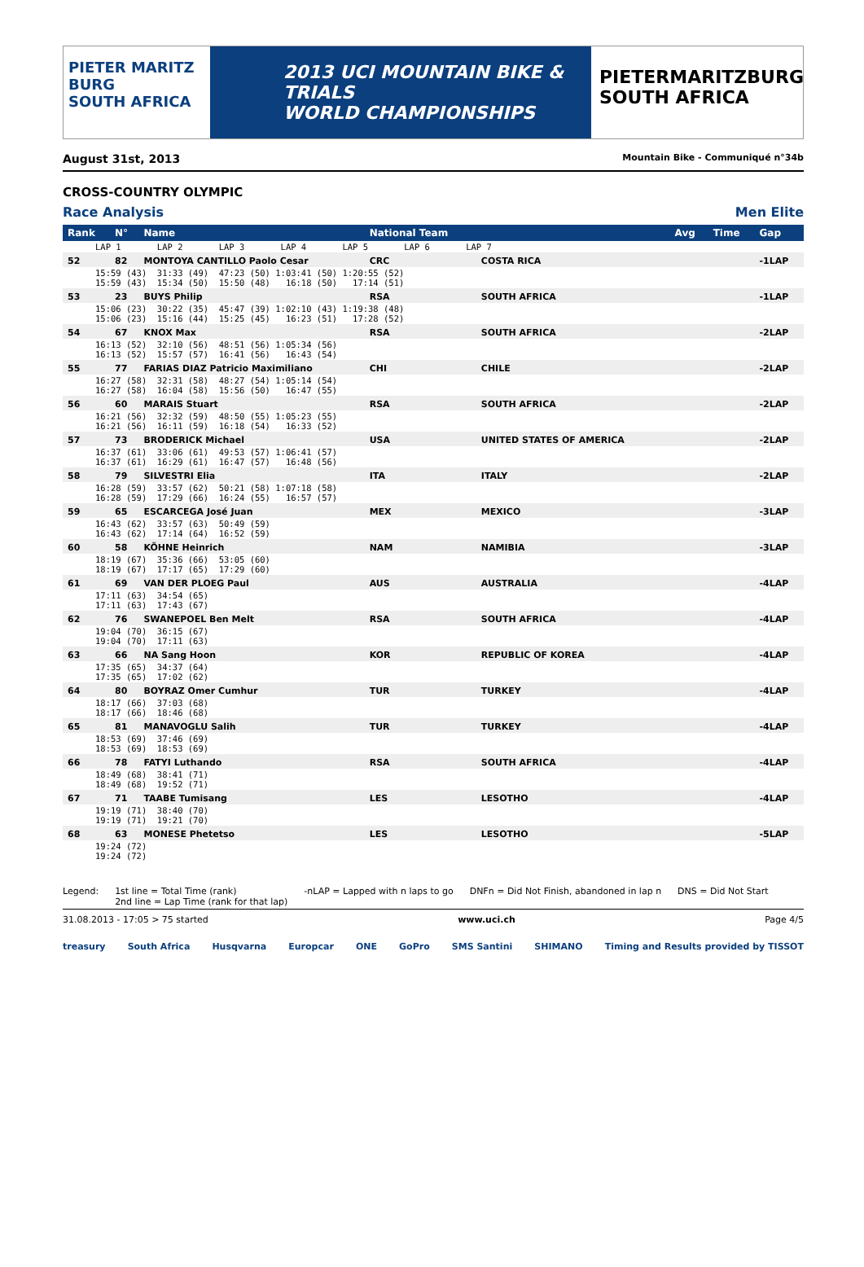PIETER MARITZ BURG
SOUTH AFRICA
2013 UCI MOUNTAIN BIKE & TRIALS
WORLD CHAMPIONSHIPS
PIETERMARITZBURG
SOUTH AFRICA
August 31st, 2013 Mountain Bike - Communiqué n°34b
CROSS-COUNTRY OLYMPIC
Race Analysis Men Elite
| Rank | N° | Name | National Team | | Avg | Time | Gap |
| --- | --- | --- | --- | --- | --- | --- | --- |
| LAP 1 LAP 2 LAP 3 LAP 4 LAP 5 LAP 6 LAP 7 | | | | | | | |
| 52 | 82 | MONTOYA CANTILLO Paolo Cesar | CRC | COSTA RICA | | | -1LAP |
| 15:59 (43) 31:33 (49) 47:23 (50) 1:03:41 (50) 1:20:55 (52) 15:59 (43) 15:34 (50) 15:50 (48) 16:18 (50) 17:14 (51) | | | | | | | |
| 53 | 23 | BUYS Philip | RSA | SOUTH AFRICA | | | -1LAP |
| 15:06 (23) 30:22 (35) 45:47 (39) 1:02:10 (43) 1:19:38 (48) 15:06 (23) 15:16 (44) 15:25 (45) 16:23 (51) 17:28 (52) | | | | | | | |
| 54 | 67 | KNOX Max | RSA | SOUTH AFRICA | | | -2LAP |
| 16:13 (52) 32:10 (56) 48:51 (56) 1:05:34 (56) 16:13 (52) 15:57 (57) 16:41 (56) 16:43 (54) | | | | | | | |
| 55 | 77 | FARIAS DIAZ Patricio Maximiliano | CHI | CHILE | | | -2LAP |
| 16:27 (58) 32:31 (58) 48:27 (54) 1:05:14 (54) 16:27 (58) 16:04 (58) 15:56 (50) 16:47 (55) | | | | | | | |
| 56 | 60 | MARAIS Stuart | RSA | SOUTH AFRICA | | | -2LAP |
| 16:21 (56) 32:32 (59) 48:50 (55) 1:05:23 (55) 16:21 (56) 16:11 (59) 16:18 (54) 16:33 (52) | | | | | | | |
| 57 | 73 | BRODERICK Michael | USA | UNITED STATES OF AMERICA | | | -2LAP |
| 16:37 (61) 33:06 (61) 49:53 (57) 1:06:41 (57) 16:37 (61) 16:29 (61) 16:47 (57) 16:48 (56) | | | | | | | |
| 58 | 79 | SILVESTRI Elia | ITA | ITALY | | | -2LAP |
| 16:28 (59) 33:57 (62) 50:21 (58) 1:07:18 (58) 16:28 (59) 17:29 (66) 16:24 (55) 16:57 (57) | | | | | | | |
| 59 | 65 | ESCARCEGA José Juan | MEX | MEXICO | | | -3LAP |
| 16:43 (62) 33:57 (63) 50:49 (59) 16:43 (62) 17:14 (64) 16:52 (59) | | | | | | | |
| 60 | 58 | KÖHNE Heinrich | NAM | NAMIBIA | | | -3LAP |
| 18:19 (67) 35:36 (66) 53:05 (60) 18:19 (67) 17:17 (65) 17:29 (60) | | | | | | | |
| 61 | 69 | VAN DER PLOEG Paul | AUS | AUSTRALIA | | | -4LAP |
| 17:11 (63) 34:54 (65) 17:11 (63) 17:43 (67) | | | | | | | |
| 62 | 76 | SWANEPOEL Ben Melt | RSA | SOUTH AFRICA | | | -4LAP |
| 19:04 (70) 36:15 (67) 19:04 (70) 17:11 (63) | | | | | | | |
| 63 | 66 | NA Sang Hoon | KOR | REPUBLIC OF KOREA | | | -4LAP |
| 17:35 (65) 34:37 (64) 17:35 (65) 17:02 (62) | | | | | | | |
| 64 | 80 | BOYRAZ Omer Cumhur | TUR | TURKEY | | | -4LAP |
| 18:17 (66) 37:03 (68) 18:17 (66) 18:46 (68) | | | | | | | |
| 65 | 81 | MANAVOGLU Salih | TUR | TURKEY | | | -4LAP |
| 18:53 (69) 37:46 (69) 18:53 (69) 18:53 (69) | | | | | | | |
| 66 | 78 | FATYI Luthando | RSA | SOUTH AFRICA | | | -4LAP |
| 18:49 (68) 38:41 (71) 18:49 (68) 19:52 (71) | | | | | | | |
| 67 | 71 | TAABE Tumisang | LES | LESOTHO | | | -4LAP |
| 19:19 (71) 38:40 (70) 19:19 (71) 19:21 (70) | | | | | | | |
| 68 | 63 | MONESE Phetetso | LES | LESOTHO | | | -5LAP |
| 19:24 (72) 19:24 (72) | | | | | | | |
Legend: 1st line = Total Time (rank)
2nd line = Lap Time (rank for that lap) -nLAP = Lapped with n laps to go DNFn = Did Not Finish, abandoned in lap n DNS = Did Not Start
31.08.2013 - 17:05 > 75 started www.uci.ch Page 4/5
treasury South Africa Husqvarna Europcar ONE GoPro SMS Santini SHIMANO Timing and Results provided by TISSOT